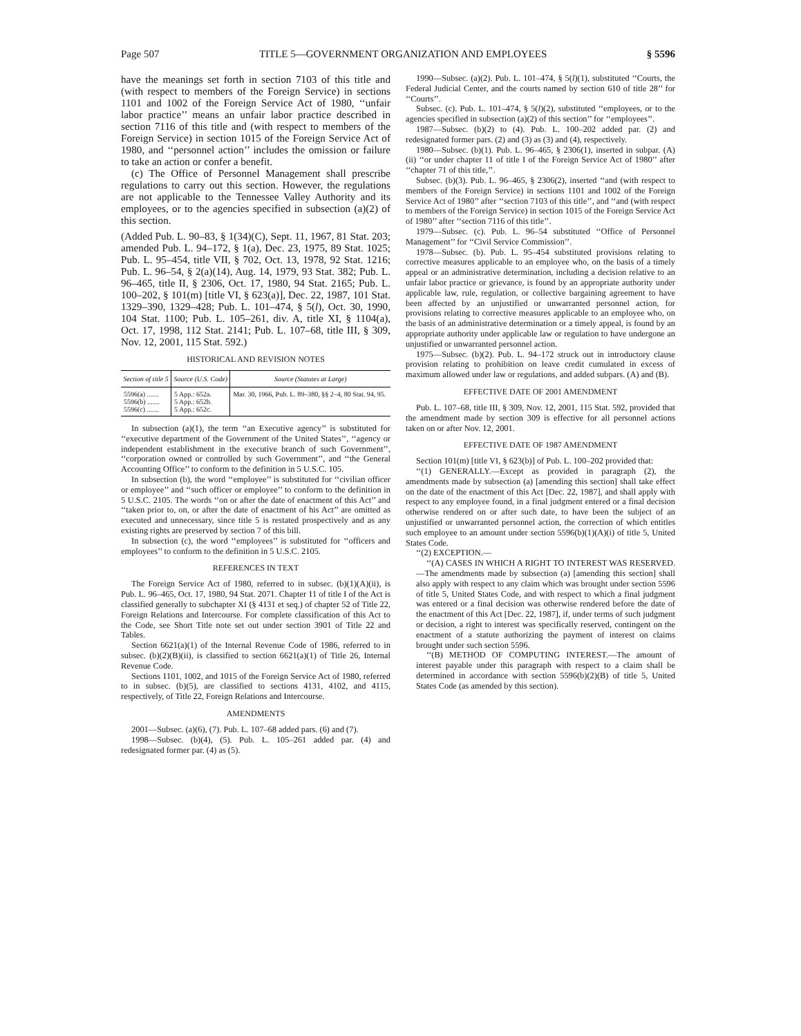Page 507 TITLE 5—GOVERNMENT ORGANIZATION AND EMPLOYEES § 5596
have the meanings set forth in section 7103 of this title and (with respect to members of the Foreign Service) in sections 1101 and 1002 of the Foreign Service Act of 1980, ‘‘unfair labor practice’’ means an unfair labor practice described in section 7116 of this title and (with respect to members of the Foreign Service) in section 1015 of the Foreign Service Act of 1980, and ‘‘personnel action’’ includes the omission or failure to take an action or confer a benefit.
(c) The Office of Personnel Management shall prescribe regulations to carry out this section. However, the regulations are not applicable to the Tennessee Valley Authority and its employees, or to the agencies specified in subsection (a)(2) of this section.
(Added Pub. L. 90–83, § 1(34)(C), Sept. 11, 1967, 81 Stat. 203; amended Pub. L. 94–172, § 1(a), Dec. 23, 1975, 89 Stat. 1025; Pub. L. 95–454, title VII, § 702, Oct. 13, 1978, 92 Stat. 1216; Pub. L. 96–54, § 2(a)(14), Aug. 14, 1979, 93 Stat. 382; Pub. L. 96–465, title II, § 2306, Oct. 17, 1980, 94 Stat. 2165; Pub. L. 100–202, § 101(m) [title VI, § 623(a)], Dec. 22, 1987, 101 Stat. 1329–390, 1329–428; Pub. L. 101–474, § 5(l), Oct. 30, 1990, 104 Stat. 1100; Pub. L. 105–261, div. A, title XI, § 1104(a), Oct. 17, 1998, 112 Stat. 2141; Pub. L. 107–68, title III, § 309, Nov. 12, 2001, 115 Stat. 592.)
HISTORICAL AND REVISION NOTES
| Section of title 5 | Source (U.S. Code) | Source (Statutes at Large) |
| --- | --- | --- |
| 5596(a) ....... 5596(b) ....... 5596(c) ....... | 5 App.: 652a. 5 App.: 652b. 5 App.: 652c. | Mar. 30, 1966, Pub. L. 89–380, §§ 2–4, 80 Stat. 94, 95. |
In subsection (a)(1), the term ‘‘an Executive agency’’ is substituted for ‘‘executive department of the Government of the United States’’, ‘‘agency or independent establishment in the executive branch of such Government’’, ‘‘corporation owned or controlled by such Government’’, and ‘‘the General Accounting Office’’ to conform to the definition in 5 U.S.C. 105.
In subsection (b), the word ‘‘employee’’ is substituted for ‘‘civilian officer or employee’’ and ‘‘such officer or employee’’ to conform to the definition in 5 U.S.C. 2105. The words ‘‘on or after the date of enactment of this Act’’ and ‘‘taken prior to, on, or after the date of enactment of his Act’’ are omitted as executed and unnecessary, since title 5 is restated prospectively and as any existing rights are preserved by section 7 of this bill.
In subsection (c), the word ‘‘employees’’ is substituted for ‘‘officers and employees’’ to conform to the definition in 5 U.S.C. 2105.
REFERENCES IN TEXT
The Foreign Service Act of 1980, referred to in subsec. (b)(1)(A)(ii), is Pub. L. 96–465, Oct. 17, 1980, 94 Stat. 2071. Chapter 11 of title I of the Act is classified generally to subchapter XI (§ 4131 et seq.) of chapter 52 of Title 22, Foreign Relations and Intercourse. For complete classification of this Act to the Code, see Short Title note set out under section 3901 of Title 22 and Tables.
Section 6621(a)(1) of the Internal Revenue Code of 1986, referred to in subsec. (b)(2)(B)(ii), is classified to section 6621(a)(1) of Title 26, Internal Revenue Code.
Sections 1101, 1002, and 1015 of the Foreign Service Act of 1980, referred to in subsec. (b)(5), are classified to sections 4131, 4102, and 4115, respectively, of Title 22, Foreign Relations and Intercourse.
AMENDMENTS
2001—Subsec. (a)(6), (7). Pub. L. 107–68 added pars. (6) and (7).
1998—Subsec. (b)(4), (5). Pub. L. 105–261 added par. (4) and redesignated former par. (4) as (5).
1990—Subsec. (a)(2). Pub. L. 101–474, § 5(l)(1), substituted ‘‘Courts, the Federal Judicial Center, and the courts named by section 610 of title 28’’ for ‘‘Courts’’.
Subsec. (c). Pub. L. 101–474, § 5(l)(2), substituted ‘‘employees, or to the agencies specified in subsection (a)(2) of this section’’ for ‘‘employees’’.
1987—Subsec. (b)(2) to (4). Pub. L. 100–202 added par. (2) and redesignated former pars. (2) and (3) as (3) and (4), respectively.
1980—Subsec. (b)(1). Pub. L. 96–465, § 2306(1), inserted in subpar. (A)(ii) ‘‘or under chapter 11 of title I of the Foreign Service Act of 1980’’ after ‘‘chapter 71 of this title,’’.
Subsec. (b)(3). Pub. L. 96–465, § 2306(2), inserted ‘‘and (with respect to members of the Foreign Service) in sections 1101 and 1002 of the Foreign Service Act of 1980’’ after ‘‘section 7103 of this title’’, and ‘‘and (with respect to members of the Foreign Service) in section 1015 of the Foreign Service Act of 1980’’ after ‘‘section 7116 of this title’’.
1979—Subsec. (c). Pub. L. 96–54 substituted ‘‘Office of Personnel Management’’ for ‘‘Civil Service Commission’’.
1978—Subsec. (b). Pub. L. 95–454 substituted provisions relating to corrective measures applicable to an employee who, on the basis of a timely appeal or an administrative determination, including a decision relative to an unfair labor practice or grievance, is found by an appropriate authority under applicable law, rule, regulation, or collective bargaining agreement to have been affected by an unjustified or unwarranted personnel action, for provisions relating to corrective measures applicable to an employee who, on the basis of an administrative determination or a timely appeal, is found by an appropriate authority under applicable law or regulation to have undergone an unjustified or unwarranted personnel action.
1975—Subsec. (b)(2). Pub. L. 94–172 struck out in introductory clause provision relating to prohibition on leave credit cumulated in excess of maximum allowed under law or regulations, and added subpars. (A) and (B).
EFFECTIVE DATE OF 2001 AMENDMENT
Pub. L. 107–68, title III, § 309, Nov. 12, 2001, 115 Stat. 592, provided that the amendment made by section 309 is effective for all personnel actions taken on or after Nov. 12, 2001.
EFFECTIVE DATE OF 1987 AMENDMENT
Section 101(m) [title VI, § 623(b)] of Pub. L. 100–202 provided that:
‘‘(1) GENERALLY.—Except as provided in paragraph (2), the amendments made by subsection (a) [amending this section] shall take effect on the date of the enactment of this Act [Dec. 22, 1987], and shall apply with respect to any employee found, in a final judgment entered or a final decision otherwise rendered on or after such date, to have been the subject of an unjustified or unwarranted personnel action, the correction of which entitles such employee to an amount under section 5596(b)(1)(A)(i) of title 5, United States Code.
‘‘(2) EXCEPTION.—
‘‘(A) CASES IN WHICH A RIGHT TO INTEREST WAS RESERVED.—The amendments made by subsection (a) [amending this section] shall also apply with respect to any claim which was brought under section 5596 of title 5, United States Code, and with respect to which a final judgment was entered or a final decision was otherwise rendered before the date of the enactment of this Act [Dec. 22, 1987], if, under terms of such judgment or decision, a right to interest was specifically reserved, contingent on the enactment of a statute authorizing the payment of interest on claims brought under such section 5596.
‘‘(B) METHOD OF COMPUTING INTEREST.—The amount of interest payable under this paragraph with respect to a claim shall be determined in accordance with section 5596(b)(2)(B) of title 5, United States Code (as amended by this section).